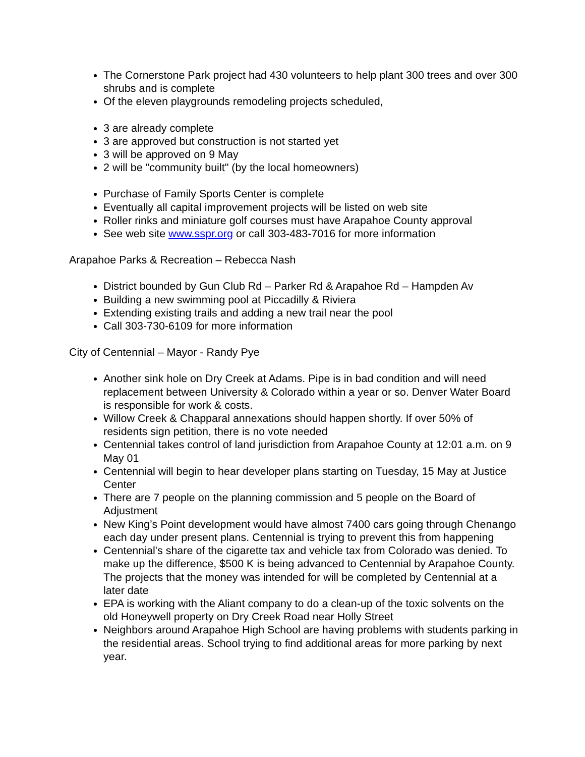The Cornerstone Park project had 430 volunteers to help plant 300 trees and over 300 shrubs and is complete
Of the eleven playgrounds remodeling projects scheduled,
3 are already complete
3 are approved but construction is not started yet
3 will be approved on 9 May
2 will be "community built" (by the local homeowners)
Purchase of Family Sports Center is complete
Eventually all capital improvement projects will be listed on web site
Roller rinks and miniature golf courses must have Arapahoe County approval
See web site www.sspr.org or call 303-483-7016 for more information
Arapahoe Parks & Recreation – Rebecca Nash
District bounded by Gun Club Rd – Parker Rd & Arapahoe Rd – Hampden Av
Building a new swimming pool at Piccadilly & Riviera
Extending existing trails and adding a new trail near the pool
Call 303-730-6109 for more information
City of Centennial – Mayor - Randy Pye
Another sink hole on Dry Creek at Adams. Pipe is in bad condition and will need replacement between University & Colorado within a year or so. Denver Water Board is responsible for work & costs.
Willow Creek & Chapparal annexations should happen shortly. If over 50% of residents sign petition, there is no vote needed
Centennial takes control of land jurisdiction from Arapahoe County at 12:01 a.m. on 9 May 01
Centennial will begin to hear developer plans starting on Tuesday, 15 May at Justice Center
There are 7 people on the planning commission and 5 people on the Board of Adjustment
New King’s Point development would have almost 7400 cars going through Chenango each day under present plans. Centennial is trying to prevent this from happening
Centennial's share of the cigarette tax and vehicle tax from Colorado was denied. To make up the difference, $500 K is being advanced to Centennial by Arapahoe County. The projects that the money was intended for will be completed by Centennial at a later date
EPA is working with the Aliant company to do a clean-up of the toxic solvents on the old Honeywell property on Dry Creek Road near Holly Street
Neighbors around Arapahoe High School are having problems with students parking in the residential areas. School trying to find additional areas for more parking by next year.